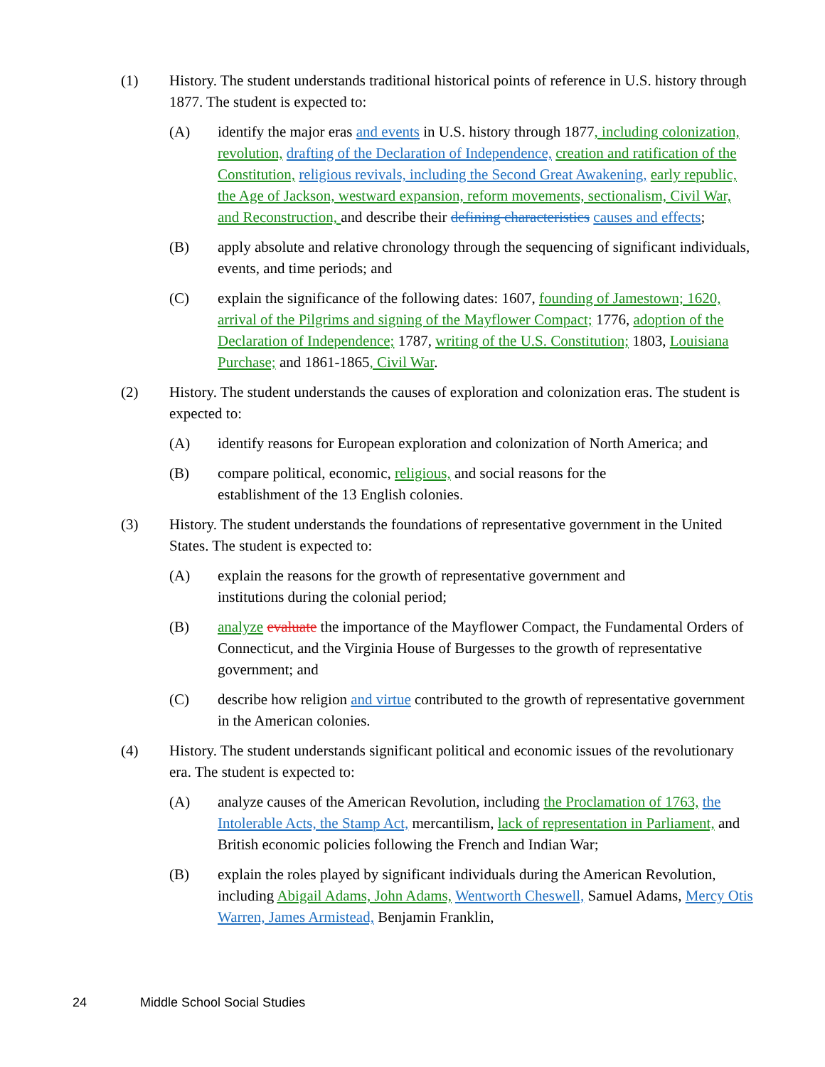(1) History. The student understands traditional historical points of reference in U.S. history through 1877. The student is expected to:
(A) identify the major eras and events in U.S. history through 1877, including colonization, revolution, drafting of the Declaration of Independence, creation and ratification of the Constitution, religious revivals, including the Second Great Awakening, early republic, the Age of Jackson, westward expansion, reform movements, sectionalism, Civil War, and Reconstruction, and describe their defining characteristics causes and effects;
(B) apply absolute and relative chronology through the sequencing of significant individuals, events, and time periods; and
(C) explain the significance of the following dates: 1607, founding of Jamestown; 1620, arrival of the Pilgrims and signing of the Mayflower Compact; 1776, adoption of the Declaration of Independence; 1787, writing of the U.S. Constitution; 1803, Louisiana Purchase; and 1861-1865, Civil War.
(2) History. The student understands the causes of exploration and colonization eras. The student is expected to:
(A) identify reasons for European exploration and colonization of North America; and
(B) compare political, economic, religious, and social reasons for the
establishment of the 13 English colonies.
(3) History. The student understands the foundations of representative government in the United States. The student is expected to:
(A) explain the reasons for the growth of representative government and
institutions during the colonial period;
(B) analyze evaluate the importance of the Mayflower Compact, the Fundamental Orders of Connecticut, and the Virginia House of Burgesses to the growth of representative government; and
(C) describe how religion and virtue contributed to the growth of representative government in the American colonies.
(4) History. The student understands significant political and economic issues of the revolutionary era. The student is expected to:
(A) analyze causes of the American Revolution, including the Proclamation of 1763, the Intolerable Acts, the Stamp Act, mercantilism, lack of representation in Parliament, and British economic policies following the French and Indian War;
(B) explain the roles played by significant individuals during the American Revolution, including Abigail Adams, John Adams, Wentworth Cheswell, Samuel Adams, Mercy Otis Warren, James Armistead, Benjamin Franklin,
24 Middle School Social Studies